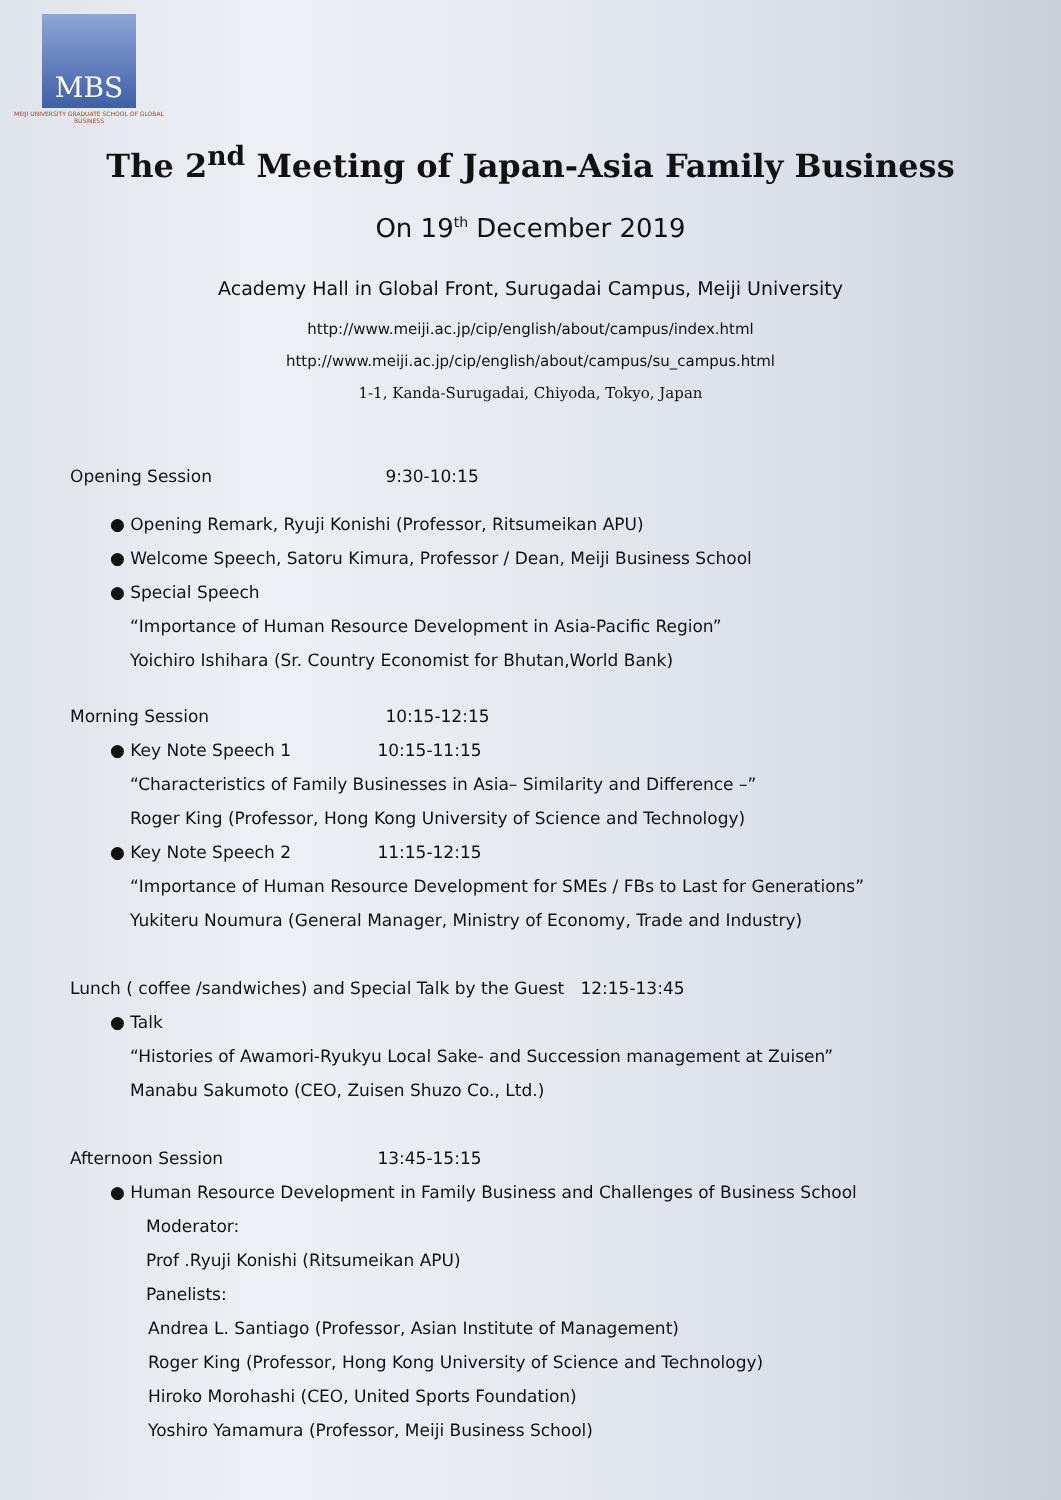MBS
MEIJI UNIVERSITY GRADUATE SCHOOL OF GLOBAL BUSINESS
The 2<sup>nd</sup> Meeting of Japan-Asia Family Business
On 19<sup>th</sup> December 2019
Academy Hall in Global Front, Surugadai Campus, Meiji University
http://www.meiji.ac.jp/cip/english/about/campus/index.html
http://www.meiji.ac.jp/cip/english/about/campus/su_campus.html
1-1, Kanda-Surugadai, Chiyoda, Tokyo, Japan
Opening Session 9:30-10:15
● Opening Remark, Ryuji Konishi (Professor, Ritsumeikan APU)
● Welcome Speech, Satoru Kimura, Professor / Dean, Meiji Business School
● Special Speech
“Importance of Human Resource Development in Asia-Pacific Region”
Yoichiro Ishihara (Sr. Country Economist for Bhutan,World Bank)
Morning Session 10:15-12:15
● Key Note Speech 1 10:15-11:15
“Characteristics of Family Businesses in Asia– Similarity and Difference –”
Roger King (Professor, Hong Kong University of Science and Technology)
● Key Note Speech 2 11:15-12:15
“Importance of Human Resource Development for SMEs / FBs to Last for Generations”
Yukiteru Noumura (General Manager, Ministry of Economy, Trade and Industry)
Lunch ( coffee /sandwiches) and Special Talk by the Guest 12:15-13:45
● Talk
“Histories of Awamori-Ryukyu Local Sake- and Succession management at Zuisen”
Manabu Sakumoto (CEO, Zuisen Shuzo Co., Ltd.)
Afternoon Session 13:45-15:15
● Human Resource Development in Family Business and Challenges of Business School
Moderator:
Prof .Ryuji Konishi (Ritsumeikan APU)
Panelists:
Andrea L. Santiago (Professor, Asian Institute of Management)
Roger King (Professor, Hong Kong University of Science and Technology)
Hiroko Morohashi (CEO, United Sports Foundation)
Yoshiro Yamamura (Professor, Meiji Business School)